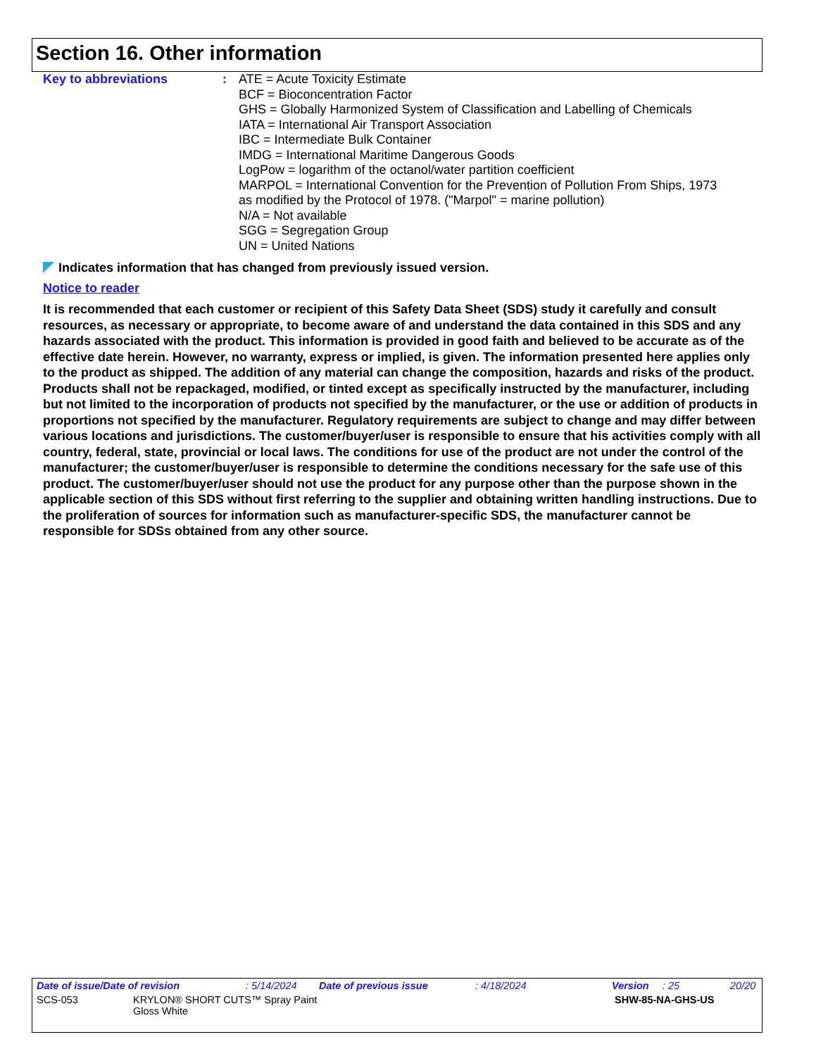Section 16. Other information
Key to abbreviations : ATE = Acute Toxicity Estimate
BCF = Bioconcentration Factor
GHS = Globally Harmonized System of Classification and Labelling of Chemicals
IATA = International Air Transport Association
IBC = Intermediate Bulk Container
IMDG = International Maritime Dangerous Goods
LogPow = logarithm of the octanol/water partition coefficient
MARPOL = International Convention for the Prevention of Pollution From Ships, 1973
as modified by the Protocol of 1978. ("Marpol" = marine pollution)
N/A = Not available
SGG = Segregation Group
UN = United Nations
Indicates information that has changed from previously issued version.
Notice to reader
It is recommended that each customer or recipient of this Safety Data Sheet (SDS) study it carefully and consult resources, as necessary or appropriate, to become aware of and understand the data contained in this SDS and any hazards associated with the product. This information is provided in good faith and believed to be accurate as of the effective date herein. However, no warranty, express or implied, is given. The information presented here applies only to the product as shipped. The addition of any material can change the composition, hazards and risks of the product. Products shall not be repackaged, modified, or tinted except as specifically instructed by the manufacturer, including but not limited to the incorporation of products not specified by the manufacturer, or the use or addition of products in proportions not specified by the manufacturer. Regulatory requirements are subject to change and may differ between various locations and jurisdictions. The customer/buyer/user is responsible to ensure that his activities comply with all country, federal, state, provincial or local laws. The conditions for use of the product are not under the control of the manufacturer; the customer/buyer/user is responsible to determine the conditions necessary for the safe use of this product. The customer/buyer/user should not use the product for any purpose other than the purpose shown in the applicable section of this SDS without first referring to the supplier and obtaining written handling instructions. Due to the proliferation of sources for information such as manufacturer-specific SDS, the manufacturer cannot be responsible for SDSs obtained from any other source.
Date of issue/Date of revision: 5/14/2024 Date of previous issue: 4/18/2024 Version: 25 20/20
SCS-053 KRYLON® SHORT CUTS™ Spray Paint
Gloss White SHW-85-NA-GHS-US